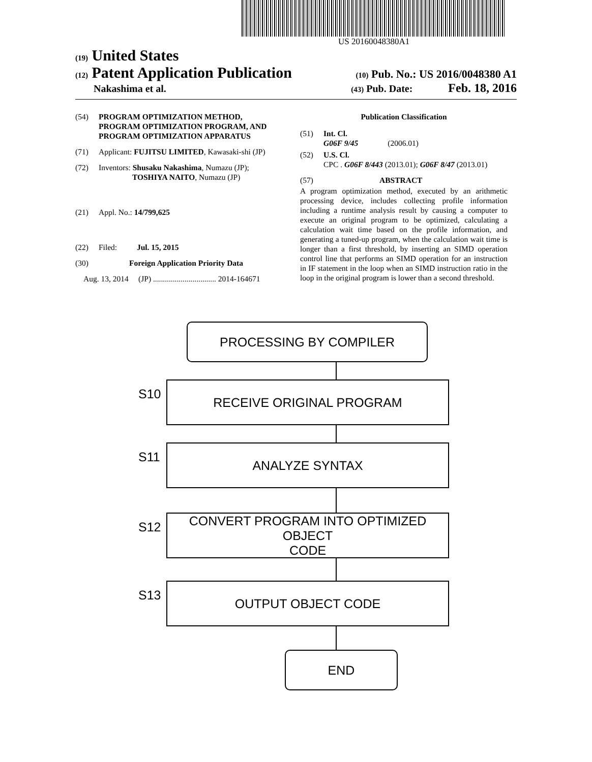US 20160048380A1
(19) United States
(12) Patent Application Publication (10) Pub. No.: US 2016/0048380 A1
Nakashima et al. (43) Pub. Date: Feb. 18, 2016
(54) PROGRAM OPTIMIZATION METHOD, PROGRAM OPTIMIZATION PROGRAM, AND PROGRAM OPTIMIZATION APPARATUS
(71) Applicant: FUJITSU LIMITED, Kawasaki-shi (JP)
(72) Inventors: Shusaku Nakashima, Numazu (JP);
TOSHIYA NAITO, Numazu (JP)
(21) Appl. No.: 14/799,625
(22) Filed: Jul. 15, 2015
(30) Foreign Application Priority Data
Aug. 13, 2014 (JP) ................................ 2014-164671
Publication Classification
(51) Int. Cl.
G06F 9/45 (2006.01)
(52) U.S. Cl.
CPC . G06F 8/443 (2013.01); G06F 8/47 (2013.01)
(57) ABSTRACT
A program optimization method, executed by an arithmetic processing device, includes collecting profile information including a runtime analysis result by causing a computer to execute an original program to be optimized, calculating a calculation wait time based on the profile information, and generating a tuned-up program, when the calculation wait time is longer than a first threshold, by inserting an SIMD operation control line that performs an SIMD operation for an instruction in IF statement in the loop when an SIMD instruction ratio in the loop in the original program is lower than a second threshold.
PROCESSING BY COMPILER
S10
RECEIVE ORIGINAL PROGRAM
S11
ANALYZE SYNTAX
S12
CONVERT PROGRAM INTO OPTIMIZED OBJECT
CODE
S13
OUTPUT OBJECT CODE
END